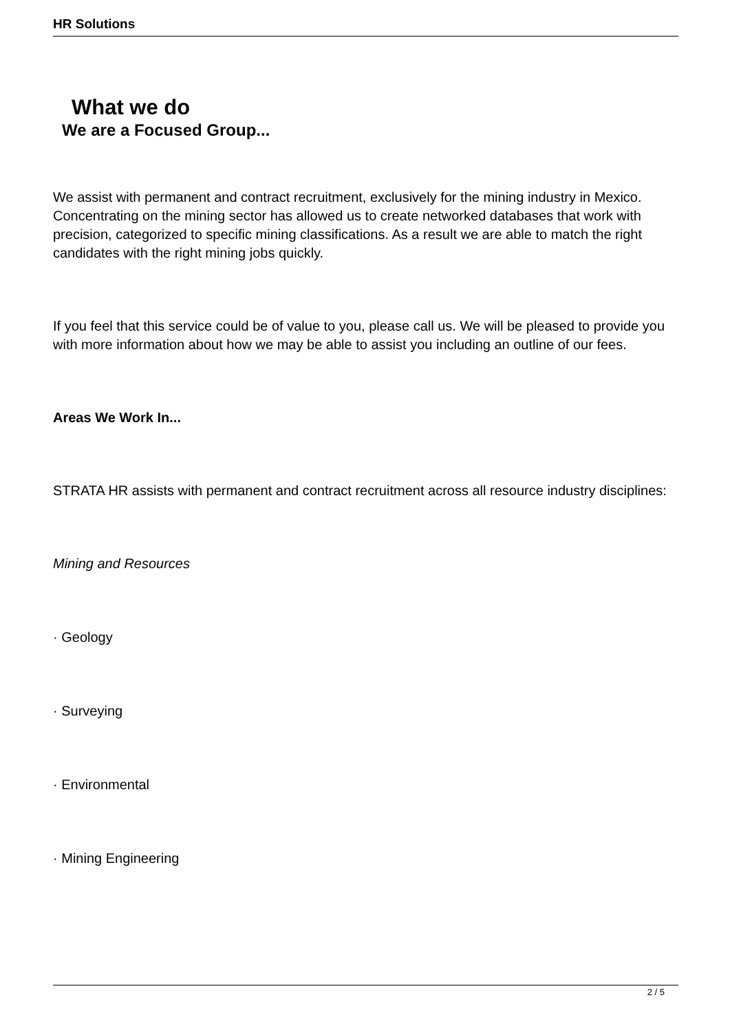HR Solutions
What we do
We are a Focused Group...
We assist with permanent and contract recruitment, exclusively for the mining industry in Mexico. Concentrating on the mining sector has allowed us to create networked databases that work with precision, categorized to specific mining classifications. As a result we are able to match the right candidates with the right mining jobs quickly.
If you feel that this service could be of value to you, please call us. We will be pleased to provide you with more information about how we may be able to assist you including an outline of our fees.
Areas We Work In...
STRATA HR assists with permanent and contract recruitment across all resource industry disciplines:
Mining and Resources
· Geology
· Surveying
· Environmental
· Mining Engineering
2 / 5